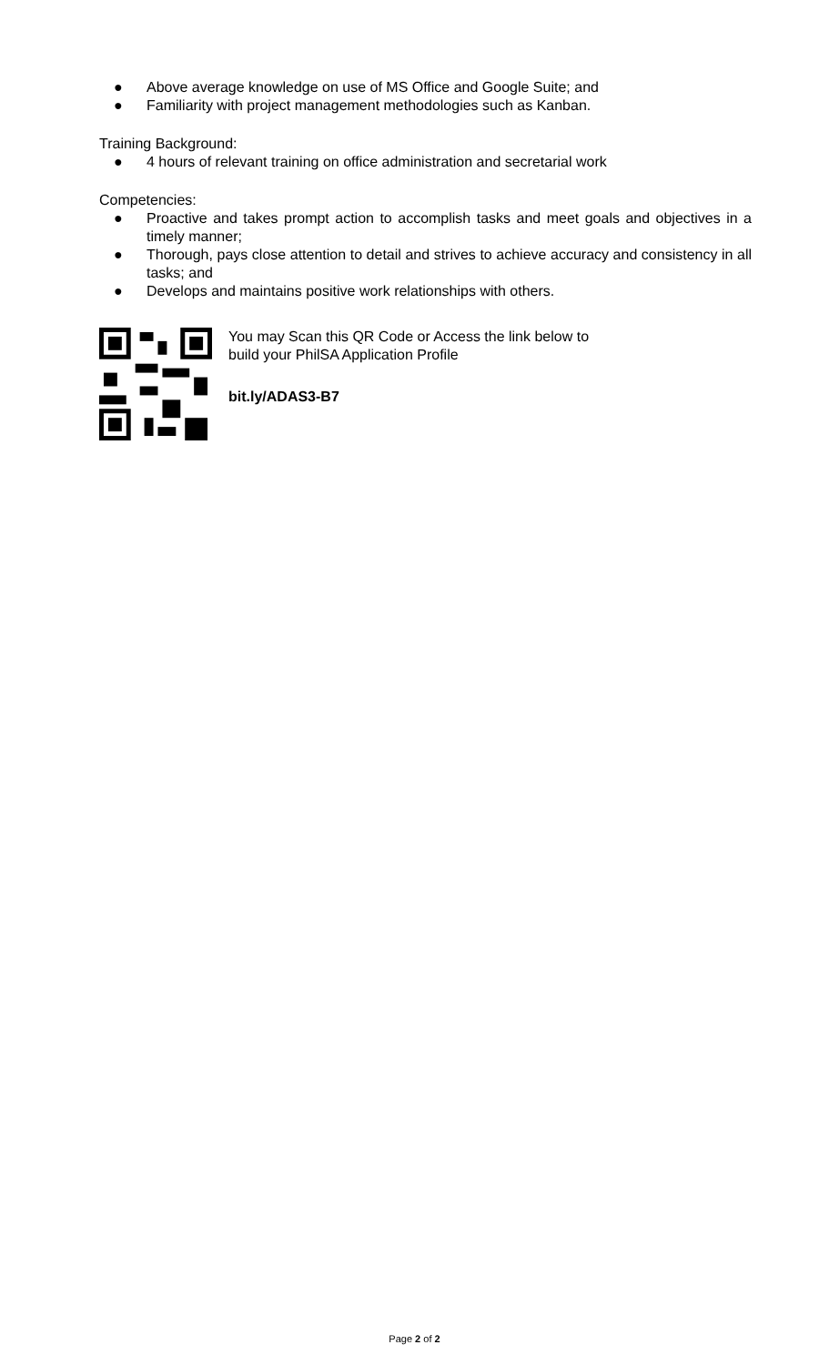● Above average knowledge on use of MS Office and Google Suite; and
● Familiarity with project management methodologies such as Kanban.
Training Background:
● 4 hours of relevant training on office administration and secretarial work
Competencies:
● Proactive and takes prompt action to accomplish tasks and meet goals and objectives in a timely manner;
● Thorough, pays close attention to detail and strives to achieve accuracy and consistency in all tasks; and
● Develops and maintains positive work relationships with others.
You may Scan this QR Code or Access the link below to
build your PhilSA Application Profile
bit.ly/ADAS3-B7
Page 2 of 2